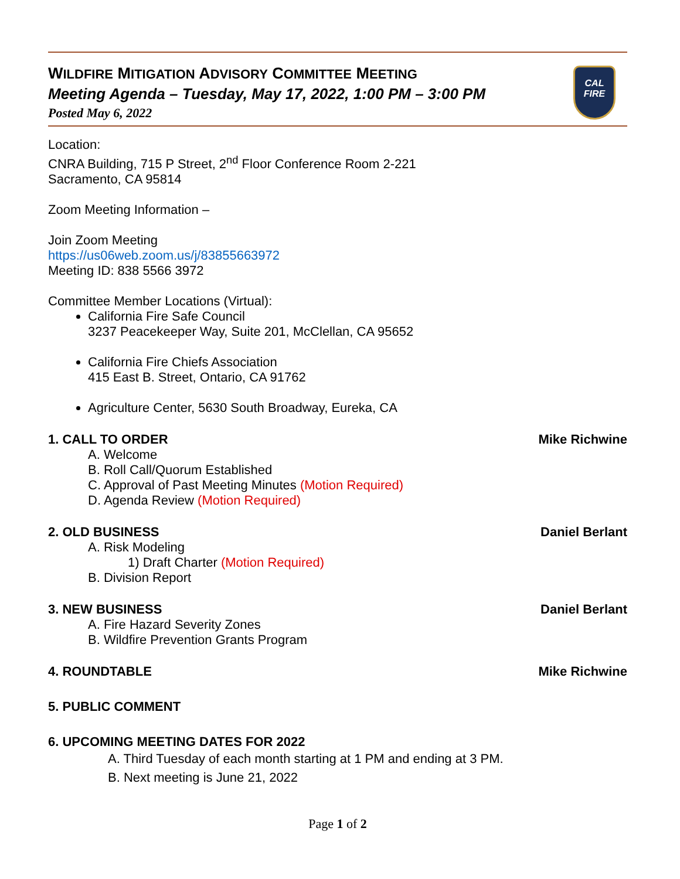WILDFIRE MITIGATION ADVISORY COMMITTEE MEETING
Meeting Agenda – Tuesday, May 17, 2022, 1:00 PM – 3:00 PM
Posted May 6, 2022
CAL
FIRE
Location:
CNRA Building, 715 P Street, 2<sup>nd</sup> Floor Conference Room 2-221
Sacramento, CA 95814
Zoom Meeting Information –
Join Zoom Meeting
https://us06web.zoom.us/j/83855663972
Meeting ID: 838 5566 3972
Committee Member Locations (Virtual):
California Fire Safe Council
3237 Peacekeeper Way, Suite 201, McClellan, CA 95652
California Fire Chiefs Association
415 East B. Street, Ontario, CA 91762
Agriculture Center, 5630 South Broadway, Eureka, CA
1. CALL TO ORDER Mike Richwine
A. Welcome
B. Roll Call/Quorum Established
C. Approval of Past Meeting Minutes (Motion Required)
D. Agenda Review (Motion Required)
2. OLD BUSINESS Daniel Berlant
A. Risk Modeling
1) Draft Charter (Motion Required)
B. Division Report
3. NEW BUSINESS Daniel Berlant
A. Fire Hazard Severity Zones
B. Wildfire Prevention Grants Program
4. ROUNDTABLE Mike Richwine
5. PUBLIC COMMENT
6. UPCOMING MEETING DATES FOR 2022
A. Third Tuesday of each month starting at 1 PM and ending at 3 PM.
B. Next meeting is June 21, 2022
Page 1 of 2